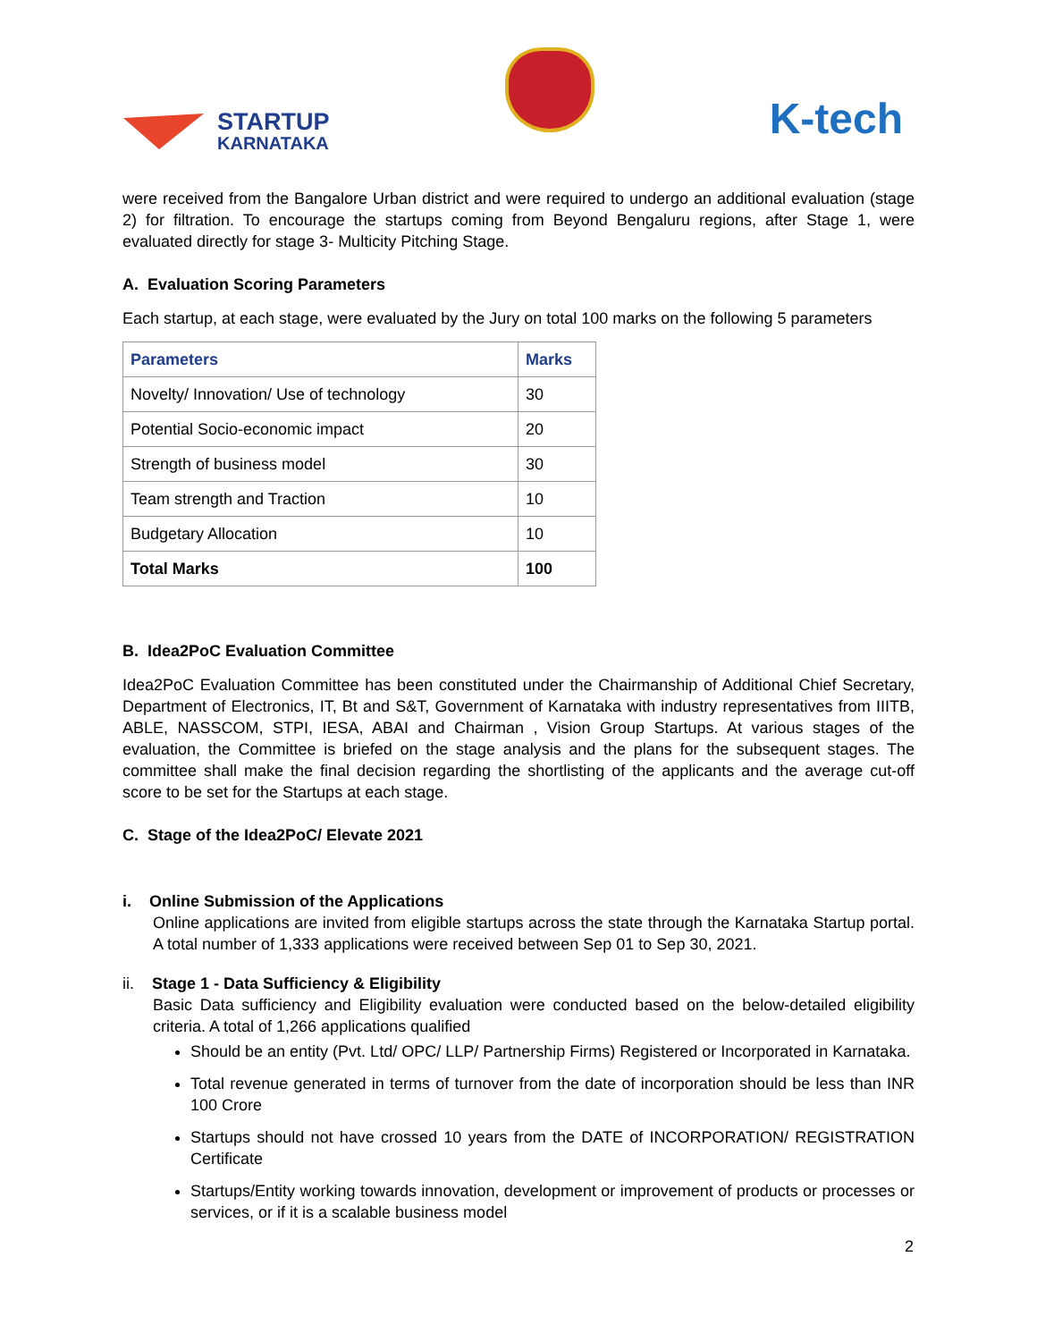STARTUP
KARNATAKA
K-tech
were received from the Bangalore Urban district and were required to undergo an additional evaluation (stage 2) for filtration. To encourage the startups coming from Beyond Bengaluru regions, after Stage 1, were evaluated directly for stage 3- Multicity Pitching Stage.
A. Evaluation Scoring Parameters
Each startup, at each stage, were evaluated by the Jury on total 100 marks on the following 5 parameters
| Parameters | Marks |
| --- | --- |
| Novelty/ Innovation/ Use of technology | 30 |
| Potential Socio-economic impact | 20 |
| Strength of business model | 30 |
| Team strength and Traction | 10 |
| Budgetary Allocation | 10 |
| Total Marks | 100 |
B. Idea2PoC Evaluation Committee
Idea2PoC Evaluation Committee has been constituted under the Chairmanship of Additional Chief Secretary, Department of Electronics, IT, Bt and S&T, Government of Karnataka with industry representatives from IIITB, ABLE, NASSCOM, STPI, IESA, ABAI and Chairman , Vision Group Startups. At various stages of the evaluation, the Committee is briefed on the stage analysis and the plans for the subsequent stages. The committee shall make the final decision regarding the shortlisting of the applicants and the average cut-off score to be set for the Startups at each stage.
C. Stage of the Idea2PoC/ Elevate 2021
i. Online Submission of the Applications
Online applications are invited from eligible startups across the state through the Karnataka Startup portal. A total number of 1,333 applications were received between Sep 01 to Sep 30, 2021.
ii. Stage 1 - Data Sufficiency & Eligibility
Basic Data sufficiency and Eligibility evaluation were conducted based on the below-detailed eligibility criteria. A total of 1,266 applications qualified
Should be an entity (Pvt. Ltd/ OPC/ LLP/ Partnership Firms) Registered or Incorporated in Karnataka.
Total revenue generated in terms of turnover from the date of incorporation should be less than INR 100 Crore
Startups should not have crossed 10 years from the DATE of INCORPORATION/ REGISTRATION Certificate
Startups/Entity working towards innovation, development or improvement of products or processes or services, or if it is a scalable business model
2